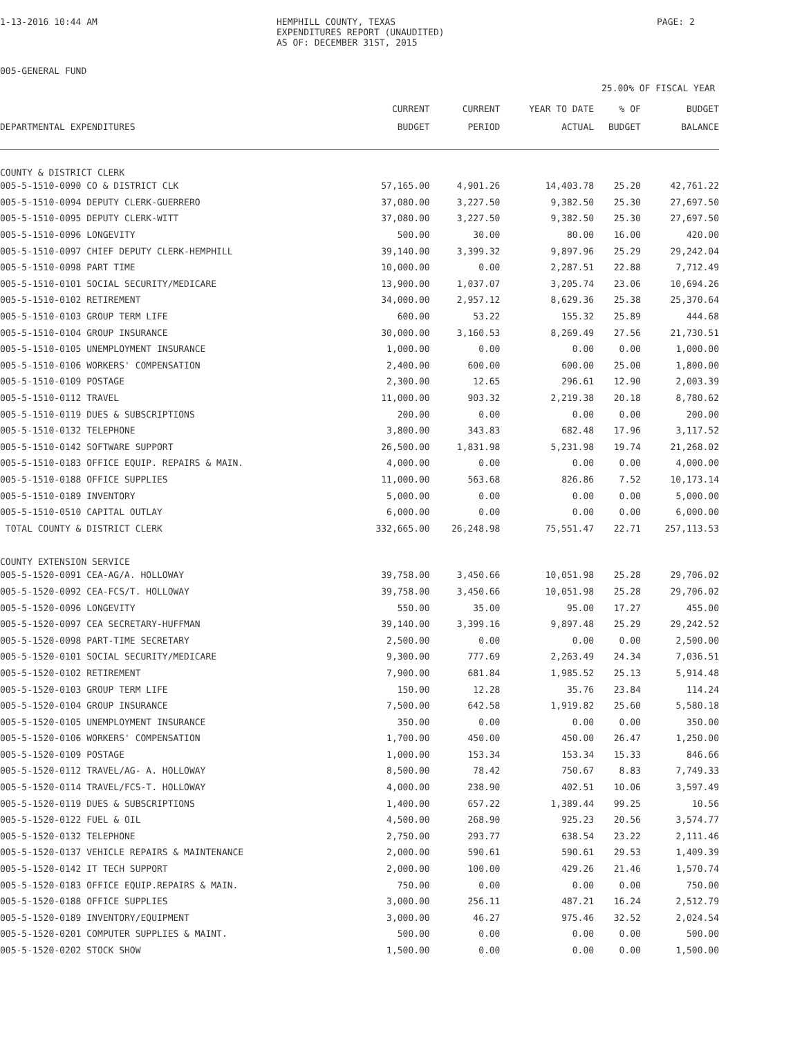1-13-2016 10:44 AM
HEMPHILL COUNTY, TEXAS
EXPENDITURES REPORT (UNAUDITED)
AS OF: DECEMBER 31ST, 2015
PAGE: 2
005-GENERAL FUND
25.00% OF FISCAL YEAR
| | CURRENT | CURRENT | YEAR TO DATE | % OF | BUDGET |
| --- | --- | --- | --- | --- | --- |
| DEPARTMENTAL EXPENDITURES | BUDGET | PERIOD | ACTUAL | BUDGET | BALANCE |
| COUNTY & DISTRICT CLERK | | | | | |
| 005-5-1510-0090 CO & DISTRICT CLK | 57,165.00 | 4,901.26 | 14,403.78 | 25.20 | 42,761.22 |
| 005-5-1510-0094 DEPUTY CLERK-GUERRERO | 37,080.00 | 3,227.50 | 9,382.50 | 25.30 | 27,697.50 |
| 005-5-1510-0095 DEPUTY CLERK-WITT | 37,080.00 | 3,227.50 | 9,382.50 | 25.30 | 27,697.50 |
| 005-5-1510-0096 LONGEVITY | 500.00 | 30.00 | 80.00 | 16.00 | 420.00 |
| 005-5-1510-0097 CHIEF DEPUTY CLERK-HEMPHILL | 39,140.00 | 3,399.32 | 9,897.96 | 25.29 | 29,242.04 |
| 005-5-1510-0098 PART TIME | 10,000.00 | 0.00 | 2,287.51 | 22.88 | 7,712.49 |
| 005-5-1510-0101 SOCIAL SECURITY/MEDICARE | 13,900.00 | 1,037.07 | 3,205.74 | 23.06 | 10,694.26 |
| 005-5-1510-0102 RETIREMENT | 34,000.00 | 2,957.12 | 8,629.36 | 25.38 | 25,370.64 |
| 005-5-1510-0103 GROUP TERM LIFE | 600.00 | 53.22 | 155.32 | 25.89 | 444.68 |
| 005-5-1510-0104 GROUP INSURANCE | 30,000.00 | 3,160.53 | 8,269.49 | 27.56 | 21,730.51 |
| 005-5-1510-0105 UNEMPLOYMENT INSURANCE | 1,000.00 | 0.00 | 0.00 | 0.00 | 1,000.00 |
| 005-5-1510-0106 WORKERS' COMPENSATION | 2,400.00 | 600.00 | 600.00 | 25.00 | 1,800.00 |
| 005-5-1510-0109 POSTAGE | 2,300.00 | 12.65 | 296.61 | 12.90 | 2,003.39 |
| 005-5-1510-0112 TRAVEL | 11,000.00 | 903.32 | 2,219.38 | 20.18 | 8,780.62 |
| 005-5-1510-0119 DUES & SUBSCRIPTIONS | 200.00 | 0.00 | 0.00 | 0.00 | 200.00 |
| 005-5-1510-0132 TELEPHONE | 3,800.00 | 343.83 | 682.48 | 17.96 | 3,117.52 |
| 005-5-1510-0142 SOFTWARE SUPPORT | 26,500.00 | 1,831.98 | 5,231.98 | 19.74 | 21,268.02 |
| 005-5-1510-0183 OFFICE EQUIP. REPAIRS & MAIN. | 4,000.00 | 0.00 | 0.00 | 0.00 | 4,000.00 |
| 005-5-1510-0188 OFFICE SUPPLIES | 11,000.00 | 563.68 | 826.86 | 7.52 | 10,173.14 |
| 005-5-1510-0189 INVENTORY | 5,000.00 | 0.00 | 0.00 | 0.00 | 5,000.00 |
| 005-5-1510-0510 CAPITAL OUTLAY | 6,000.00 | 0.00 | 0.00 | 0.00 | 6,000.00 |
| TOTAL COUNTY & DISTRICT CLERK | 332,665.00 | 26,248.98 | 75,551.47 | 22.71 | 257,113.53 |
| COUNTY EXTENSION SERVICE | | | | | |
| 005-5-1520-0091 CEA-AG/A. HOLLOWAY | 39,758.00 | 3,450.66 | 10,051.98 | 25.28 | 29,706.02 |
| 005-5-1520-0092 CEA-FCS/T. HOLLOWAY | 39,758.00 | 3,450.66 | 10,051.98 | 25.28 | 29,706.02 |
| 005-5-1520-0096 LONGEVITY | 550.00 | 35.00 | 95.00 | 17.27 | 455.00 |
| 005-5-1520-0097 CEA SECRETARY-HUFFMAN | 39,140.00 | 3,399.16 | 9,897.48 | 25.29 | 29,242.52 |
| 005-5-1520-0098 PART-TIME SECRETARY | 2,500.00 | 0.00 | 0.00 | 0.00 | 2,500.00 |
| 005-5-1520-0101 SOCIAL SECURITY/MEDICARE | 9,300.00 | 777.69 | 2,263.49 | 24.34 | 7,036.51 |
| 005-5-1520-0102 RETIREMENT | 7,900.00 | 681.84 | 1,985.52 | 25.13 | 5,914.48 |
| 005-5-1520-0103 GROUP TERM LIFE | 150.00 | 12.28 | 35.76 | 23.84 | 114.24 |
| 005-5-1520-0104 GROUP INSURANCE | 7,500.00 | 642.58 | 1,919.82 | 25.60 | 5,580.18 |
| 005-5-1520-0105 UNEMPLOYMENT INSURANCE | 350.00 | 0.00 | 0.00 | 0.00 | 350.00 |
| 005-5-1520-0106 WORKERS' COMPENSATION | 1,700.00 | 450.00 | 450.00 | 26.47 | 1,250.00 |
| 005-5-1520-0109 POSTAGE | 1,000.00 | 153.34 | 153.34 | 15.33 | 846.66 |
| 005-5-1520-0112 TRAVEL/AG- A. HOLLOWAY | 8,500.00 | 78.42 | 750.67 | 8.83 | 7,749.33 |
| 005-5-1520-0114 TRAVEL/FCS-T. HOLLOWAY | 4,000.00 | 238.90 | 402.51 | 10.06 | 3,597.49 |
| 005-5-1520-0119 DUES & SUBSCRIPTIONS | 1,400.00 | 657.22 | 1,389.44 | 99.25 | 10.56 |
| 005-5-1520-0122 FUEL & OIL | 4,500.00 | 268.90 | 925.23 | 20.56 | 3,574.77 |
| 005-5-1520-0132 TELEPHONE | 2,750.00 | 293.77 | 638.54 | 23.22 | 2,111.46 |
| 005-5-1520-0137 VEHICLE REPAIRS & MAINTENANCE | 2,000.00 | 590.61 | 590.61 | 29.53 | 1,409.39 |
| 005-5-1520-0142 IT TECH SUPPORT | 2,000.00 | 100.00 | 429.26 | 21.46 | 1,570.74 |
| 005-5-1520-0183 OFFICE EQUIP.REPAIRS & MAIN. | 750.00 | 0.00 | 0.00 | 0.00 | 750.00 |
| 005-5-1520-0188 OFFICE SUPPLIES | 3,000.00 | 256.11 | 487.21 | 16.24 | 2,512.79 |
| 005-5-1520-0189 INVENTORY/EQUIPMENT | 3,000.00 | 46.27 | 975.46 | 32.52 | 2,024.54 |
| 005-5-1520-0201 COMPUTER SUPPLIES & MAINT. | 500.00 | 0.00 | 0.00 | 0.00 | 500.00 |
| 005-5-1520-0202 STOCK SHOW | 1,500.00 | 0.00 | 0.00 | 0.00 | 1,500.00 |